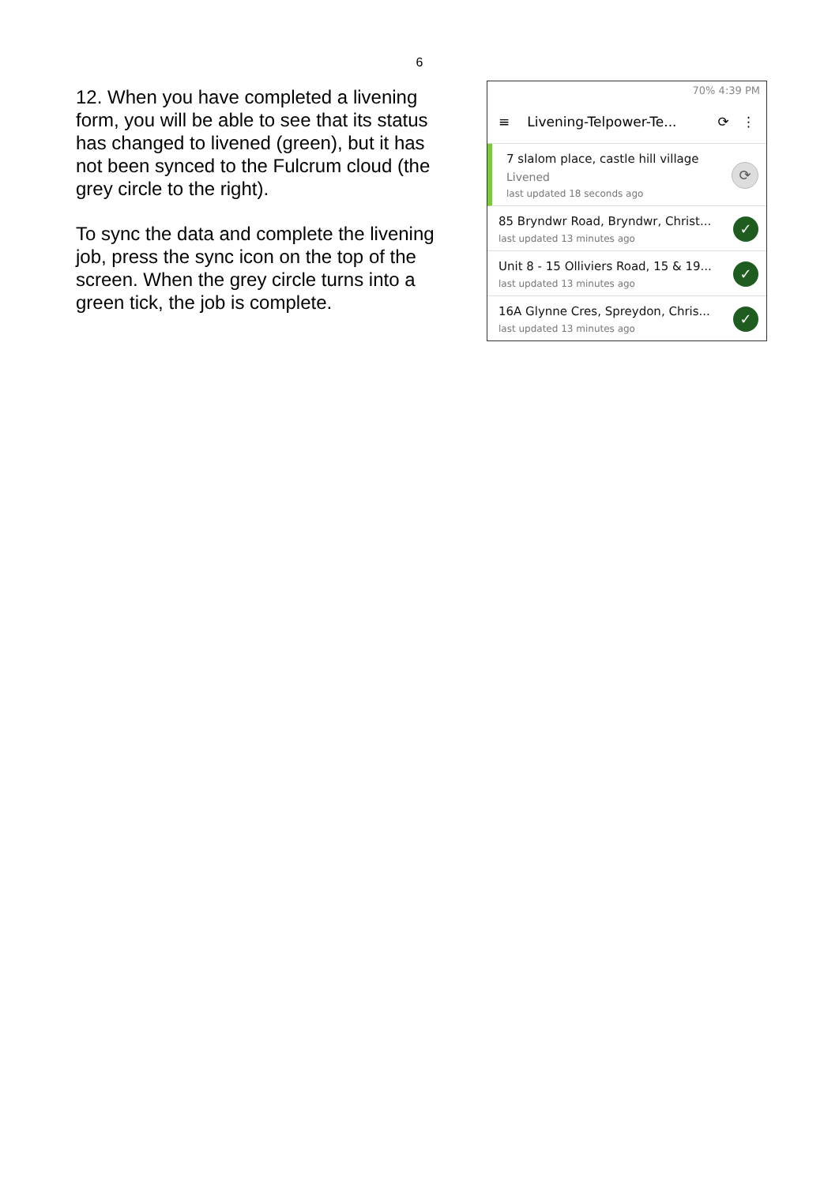6
12. When you have completed a livening form, you will be able to see that its status has changed to livened (green), but it has not been synced to the Fulcrum cloud (the grey circle to the right).
To sync the data and complete the livening job, press the sync icon on the top of the screen. When the grey circle turns into a green tick, the job is complete.
70% 4:39 PM
≡ Livening-Telpower-Te... ⟳ ⋮
7 slalom place, castle hill village
Livened
last updated 18 seconds ago
⟳
85 Bryndwr Road, Bryndwr, Christ...
last updated 13 minutes ago
✓
Unit 8 - 15 Olliviers Road, 15 & 19...
last updated 13 minutes ago
✓
16A Glynne Cres, Spreydon, Chris...
last updated 13 minutes ago
✓